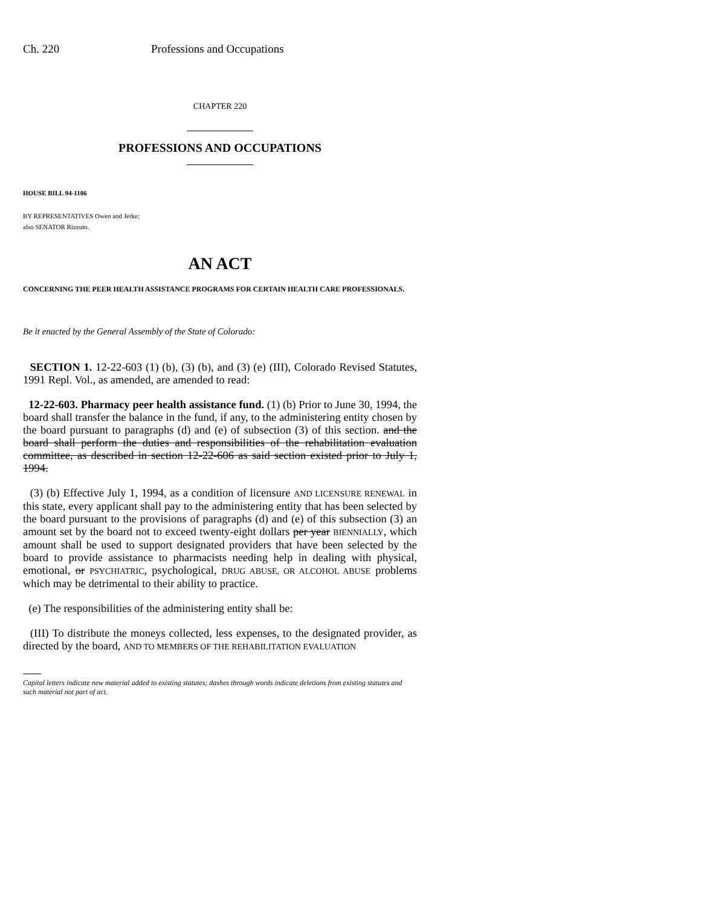Ch. 220 Professions and Occupations
CHAPTER 220
PROFESSIONS AND OCCUPATIONS
HOUSE BILL 94-1106
BY REPRESENTATIVES Owen and Jerke;
also SENATOR Rizzuto.
AN ACT
CONCERNING THE PEER HEALTH ASSISTANCE PROGRAMS FOR CERTAIN HEALTH CARE PROFESSIONALS.
Be it enacted by the General Assembly of the State of Colorado:
SECTION 1. 12-22-603 (1) (b), (3) (b), and (3) (e) (III), Colorado Revised Statutes, 1991 Repl. Vol., as amended, are amended to read:
12-22-603. Pharmacy peer health assistance fund. (1) (b) Prior to June 30, 1994, the board shall transfer the balance in the fund, if any, to the administering entity chosen by the board pursuant to paragraphs (d) and (e) of subsection (3) of this section. and the board shall perform the duties and responsibilities of the rehabilitation evaluation committee, as described in section 12-22-606 as said section existed prior to July 1, 1994.
(3) (b) Effective July 1, 1994, as a condition of licensure AND LICENSURE RENEWAL in this state, every applicant shall pay to the administering entity that has been selected by the board pursuant to the provisions of paragraphs (d) and (e) of this subsection (3) an amount set by the board not to exceed twenty-eight dollars per year BIENNIALLY, which amount shall be used to support designated providers that have been selected by the board to provide assistance to pharmacists needing help in dealing with physical, emotional, or PSYCHIATRIC, psychological, DRUG ABUSE, OR ALCOHOL ABUSE problems which may be detrimental to their ability to practice.
(e) The responsibilities of the administering entity shall be:
(III) To distribute the moneys collected, less expenses, to the designated provider, as directed by the board, AND TO MEMBERS OF THE REHABILITATION EVALUATION
Capital letters indicate new material added to existing statutes; dashes through words indicate deletions from existing statutes and such material not part of act.